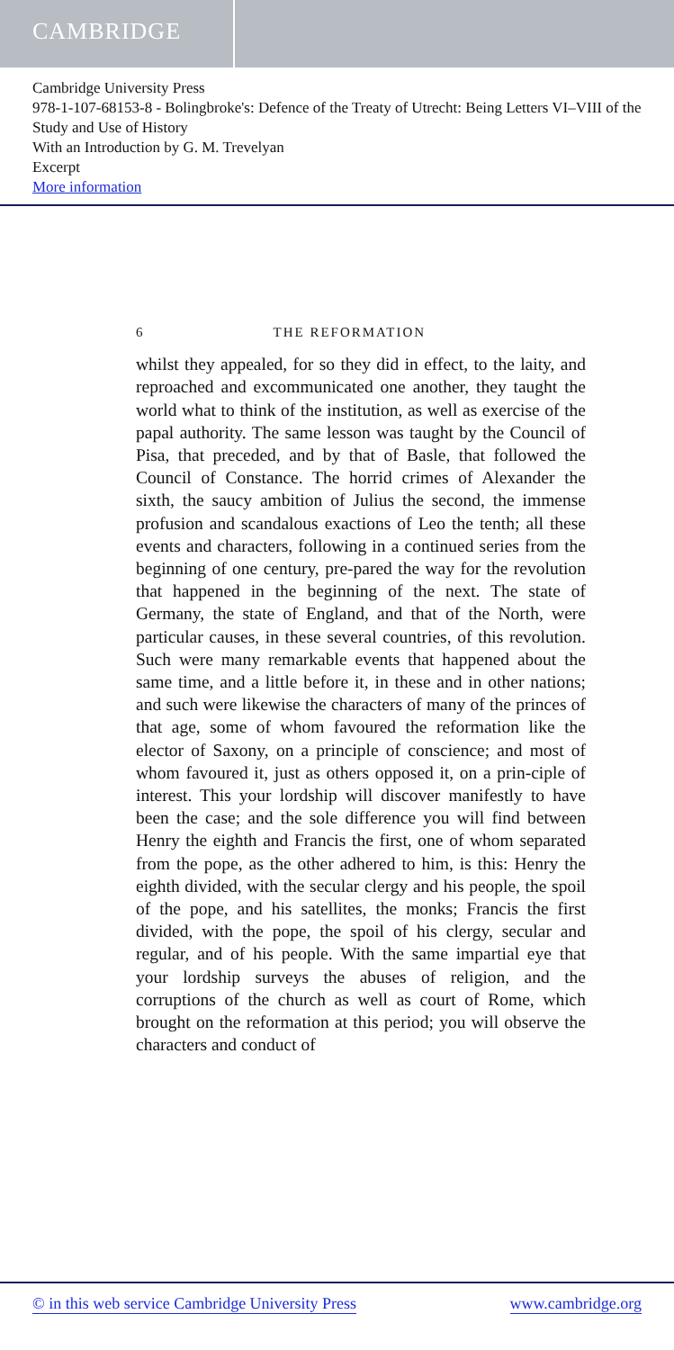CAMBRIDGE
Cambridge University Press
978-1-107-68153-8 - Bolingbroke's: Defence of the Treaty of Utrecht: Being Letters VI–VIII of the Study and Use of History
With an Introduction by G. M. Trevelyan
Excerpt
More information
6 THE REFORMATION
whilst they appealed, for so they did in effect, to the laity, and reproached and excommunicated one another, they taught the world what to think of the institution, as well as exercise of the papal authority. The same lesson was taught by the Council of Pisa, that preceded, and by that of Basle, that followed the Council of Constance. The horrid crimes of Alexander the sixth, the saucy ambition of Julius the second, the immense profusion and scandalous exactions of Leo the tenth; all these events and characters, following in a continued series from the beginning of one century, pre-pared the way for the revolution that happened in the beginning of the next. The state of Germany, the state of England, and that of the North, were particular causes, in these several countries, of this revolution. Such were many remarkable events that happened about the same time, and a little before it, in these and in other nations; and such were likewise the characters of many of the princes of that age, some of whom favoured the reformation like the elector of Saxony, on a principle of conscience; and most of whom favoured it, just as others opposed it, on a prin-ciple of interest. This your lordship will discover manifestly to have been the case; and the sole difference you will find between Henry the eighth and Francis the first, one of whom separated from the pope, as the other adhered to him, is this: Henry the eighth divided, with the secular clergy and his people, the spoil of the pope, and his satellites, the monks; Francis the first divided, with the pope, the spoil of his clergy, secular and regular, and of his people. With the same impartial eye that your lordship surveys the abuses of religion, and the corruptions of the church as well as court of Rome, which brought on the reformation at this period; you will observe the characters and conduct of
© in this web service Cambridge University Press www.cambridge.org